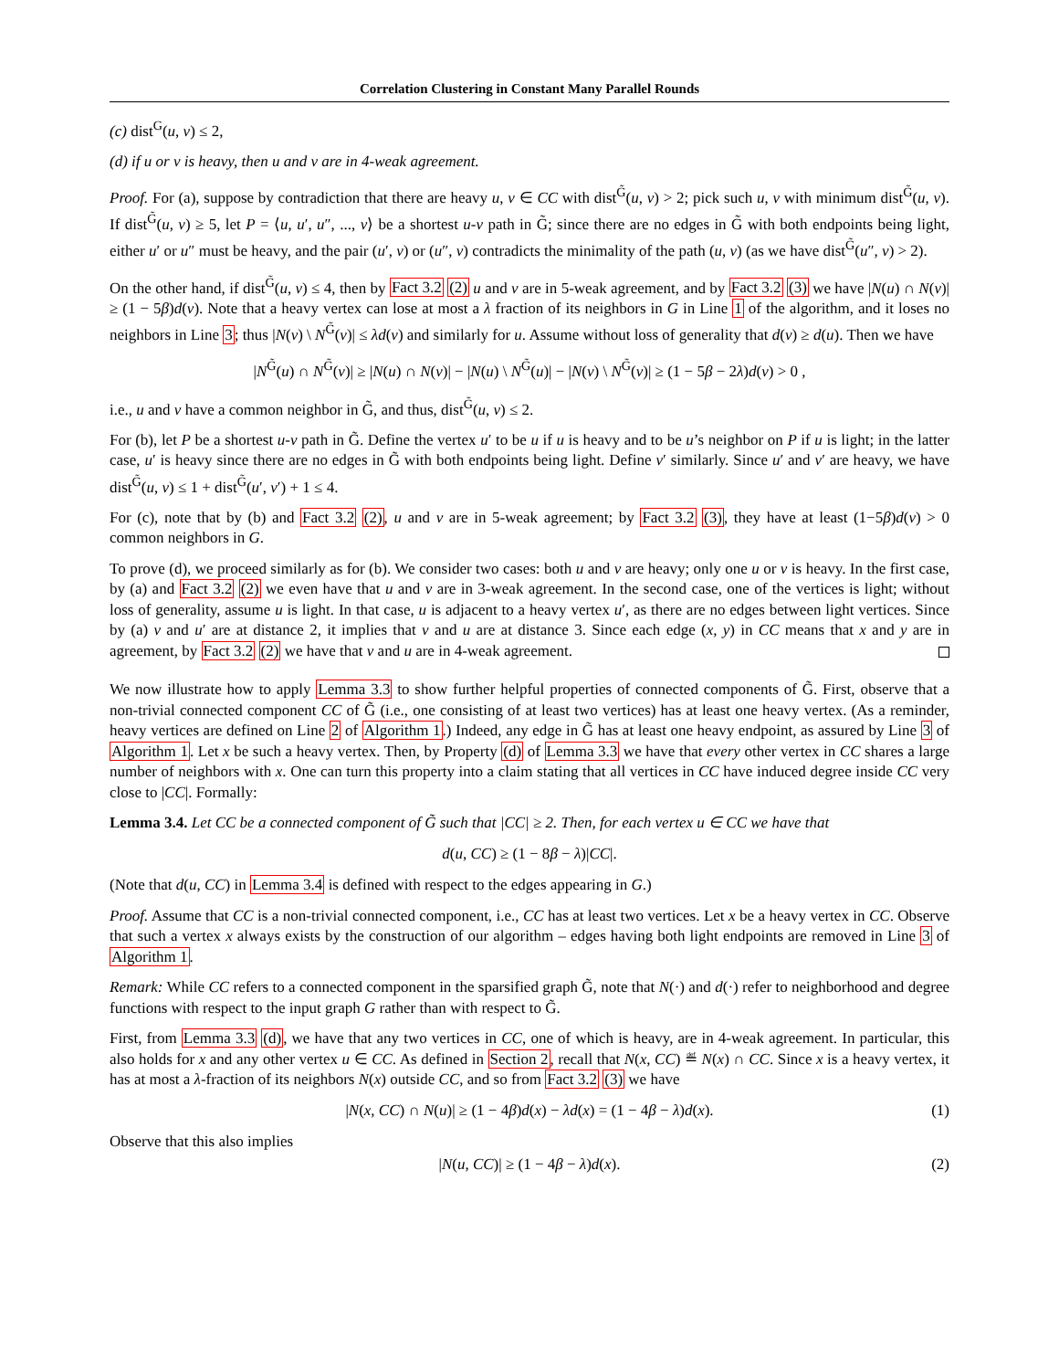Correlation Clustering in Constant Many Parallel Rounds
(c) dist<sup>G</sup>(u, v) ≤ 2,
(d) if u or v is heavy, then u and v are in 4-weak agreement.
Proof. For (a), suppose by contradiction that there are heavy u, v ∈ CC with dist<sup>G̃</sup>(u, v) > 2; pick such u, v with minimum dist<sup>G̃</sup>(u, v). If dist<sup>G̃</sup>(u, v) ≥ 5, let P = ⟨u, u′, u″, ..., v⟩ be a shortest u-v path in G̃; since there are no edges in G̃ with both endpoints being light, either u′ or u″ must be heavy, and the pair (u′, v) or (u″, v) contradicts the minimality of the path (u, v) (as we have dist<sup>G̃</sup>(u″, v) > 2).
On the other hand, if dist<sup>G̃</sup>(u, v) ≤ 4, then by Fact 3.2 (2) u and v are in 5-weak agreement, and by Fact 3.2 (3) we have |N(u) ∩ N(v)| ≥ (1 − 5β)d(v). Note that a heavy vertex can lose at most a λ fraction of its neighbors in G in Line 1 of the algorithm, and it loses no neighbors in Line 3; thus |N(v) \ N<sup>G̃</sup>(v)| ≤ λd(v) and similarly for u. Assume without loss of generality that d(v) ≥ d(u). Then we have
|N<sup>G̃</sup>(u) ∩ N<sup>G̃</sup>(v)| ≥ |N(u) ∩ N(v)| − |N(u) \ N<sup>G̃</sup>(u)| − |N(v) \ N<sup>G̃</sup>(v)| ≥ (1 − 5β − 2λ)d(v) > 0 ,
i.e., u and v have a common neighbor in G̃, and thus, dist<sup>G̃</sup>(u, v) ≤ 2.
For (b), let P be a shortest u-v path in G̃. Define the vertex u′ to be u if u is heavy and to be u’s neighbor on P if u is light; in the latter case, u′ is heavy since there are no edges in G̃ with both endpoints being light. Define v′ similarly. Since u′ and v′ are heavy, we have dist<sup>G̃</sup>(u, v) ≤ 1 + dist<sup>G̃</sup>(u′, v′) + 1 ≤ 4.
For (c), note that by (b) and Fact 3.2 (2), u and v are in 5-weak agreement; by Fact 3.2 (3), they have at least (1−5β)d(v) > 0 common neighbors in G.
To prove (d), we proceed similarly as for (b). We consider two cases: both u and v are heavy; only one u or v is heavy. In the first case, by (a) and Fact 3.2 (2) we even have that u and v are in 3-weak agreement. In the second case, one of the vertices is light; without loss of generality, assume u is light. In that case, u is adjacent to a heavy vertex u′, as there are no edges between light vertices. Since by (a) v and u′ are at distance 2, it implies that v and u are at distance 3. Since each edge (x, y) in CC means that x and y are in agreement, by Fact 3.2 (2) we have that v and u are in 4-weak agreement.
We now illustrate how to apply Lemma 3.3 to show further helpful properties of connected components of G̃. First, observe that a non-trivial connected component CC of G̃ (i.e., one consisting of at least two vertices) has at least one heavy vertex. (As a reminder, heavy vertices are defined on Line 2 of Algorithm 1.) Indeed, any edge in G̃ has at least one heavy endpoint, as assured by Line 3 of Algorithm 1. Let x be such a heavy vertex. Then, by Property (d) of Lemma 3.3 we have that every other vertex in CC shares a large number of neighbors with x. One can turn this property into a claim stating that all vertices in CC have induced degree inside CC very close to |CC|. Formally:
Lemma 3.4. Let CC be a connected component of G̃ such that |CC| ≥ 2. Then, for each vertex u ∈ CC we have that
d(u, CC) ≥ (1 − 8β − λ)|CC|.
(Note that d(u, CC) in Lemma 3.4 is defined with respect to the edges appearing in G.)
Proof. Assume that CC is a non-trivial connected component, i.e., CC has at least two vertices. Let x be a heavy vertex in CC. Observe that such a vertex x always exists by the construction of our algorithm – edges having both light endpoints are removed in Line 3 of Algorithm 1.
Remark: While CC refers to a connected component in the sparsified graph G̃, note that N(·) and d(·) refer to neighborhood and degree functions with respect to the input graph G rather than with respect to G̃.
First, from Lemma 3.3 (d), we have that any two vertices in CC, one of which is heavy, are in 4-weak agreement. In particular, this also holds for x and any other vertex u ∈ CC. As defined in Section 2, recall that N(x, CC) ≝ N(x) ∩ CC. Since x is a heavy vertex, it has at most a λ-fraction of its neighbors N(x) outside CC, and so from Fact 3.2 (3) we have
|N(x, CC) ∩ N(u)| ≥ (1 − 4β)d(x) − λd(x) = (1 − 4β − λ)d(x). (1)
Observe that this also implies
|N(u, CC)| ≥ (1 − 4β − λ)d(x). (2)